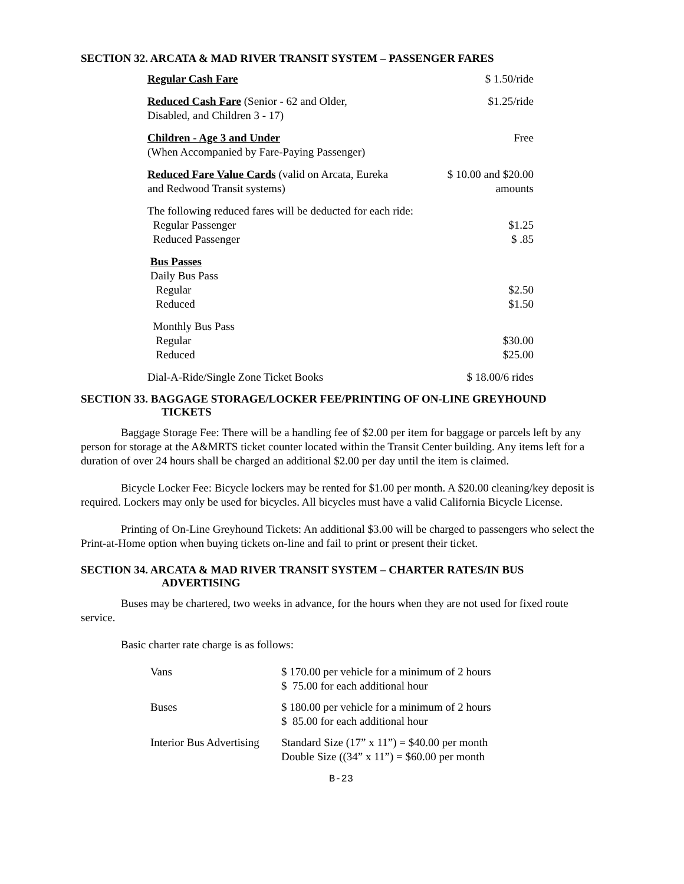SECTION 32. ARCATA & MAD RIVER TRANSIT SYSTEM – PASSENGER FARES
| Regular Cash Fare | $ 1.50/ride |
| Reduced Cash Fare (Senior - 62 and Older, Disabled, and Children 3 - 17) | $1.25/ride |
| Children - Age 3 and Under (When Accompanied by Fare-Paying Passenger) | Free |
| Reduced Fare Value Cards (valid on Arcata, Eureka and Redwood Transit systems) | $ 10.00 and $20.00 amounts |
| The following reduced fares will be deducted for each ride: | |
| Regular Passenger | $1.25 |
| Reduced Passenger | $ .85 |
| Bus Passes | |
| Daily Bus Pass | |
| Regular | $2.50 |
| Reduced | $1.50 |
| Monthly Bus Pass | |
| Regular | $30.00 |
| Reduced | $25.00 |
| Dial-A-Ride/Single Zone Ticket Books | $ 18.00/6 rides |
SECTION 33. BAGGAGE STORAGE/LOCKER FEE/PRINTING OF ON-LINE GREYHOUND
TICKETS
Baggage Storage Fee: There will be a handling fee of $2.00 per item for baggage or parcels left by any person for storage at the A&MRTS ticket counter located within the Transit Center building. Any items left for a duration of over 24 hours shall be charged an additional $2.00 per day until the item is claimed.
Bicycle Locker Fee: Bicycle lockers may be rented for $1.00 per month. A $20.00 cleaning/key deposit is required. Lockers may only be used for bicycles. All bicycles must have a valid California Bicycle License.
Printing of On-Line Greyhound Tickets: An additional $3.00 will be charged to passengers who select the Print-at-Home option when buying tickets on-line and fail to print or present their ticket.
SECTION 34. ARCATA & MAD RIVER TRANSIT SYSTEM – CHARTER RATES/IN BUS
ADVERTISING
Buses may be chartered, two weeks in advance, for the hours when they are not used for fixed route service.
Basic charter rate charge is as follows:
| Vans | $ 170.00 per vehicle for a minimum of 2 hours $ 75.00 for each additional hour |
| Buses | $ 180.00 per vehicle for a minimum of 2 hours $ 85.00 for each additional hour |
| Interior Bus Advertising | Standard Size (17” x 11”) = $40.00 per month Double Size ((34” x 11”) = $60.00 per month |
B-23